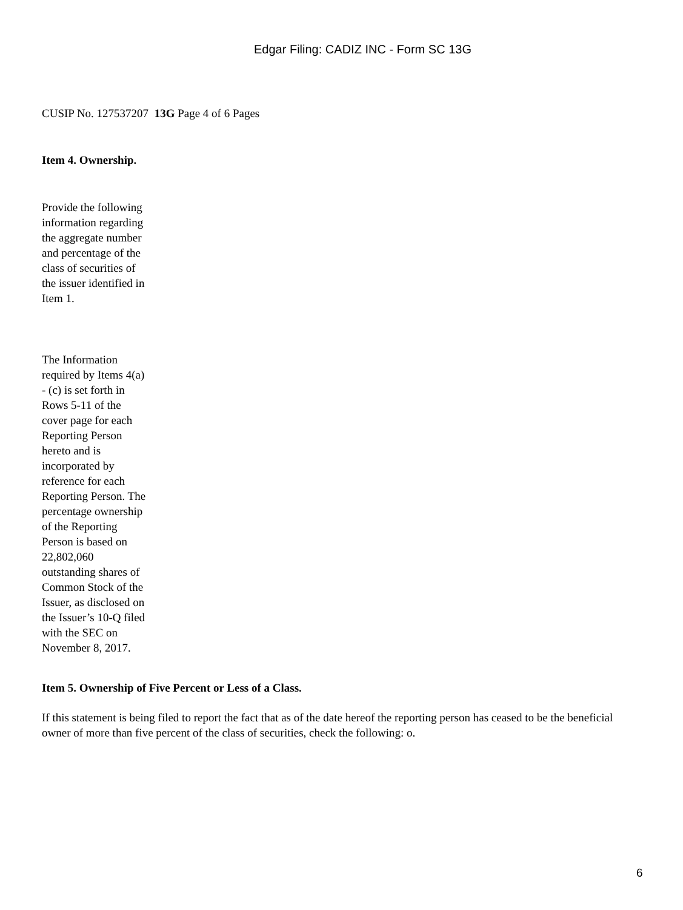Edgar Filing: CADIZ INC - Form SC 13G
CUSIP No. 127537207 13G Page 4 of 6 Pages
Item 4. Ownership.
Provide the following information regarding the aggregate number and percentage of the class of securities of the issuer identified in Item 1.
The Information required by Items 4(a) - (c) is set forth in Rows 5-11 of the cover page for each Reporting Person hereto and is incorporated by reference for each Reporting Person. The percentage ownership of the Reporting Person is based on 22,802,060 outstanding shares of Common Stock of the Issuer, as disclosed on the Issuer’s 10-Q filed with the SEC on November 8, 2017.
Item 5. Ownership of Five Percent or Less of a Class.
If this statement is being filed to report the fact that as of the date hereof the reporting person has ceased to be the beneficial owner of more than five percent of the class of securities, check the following: o.
6